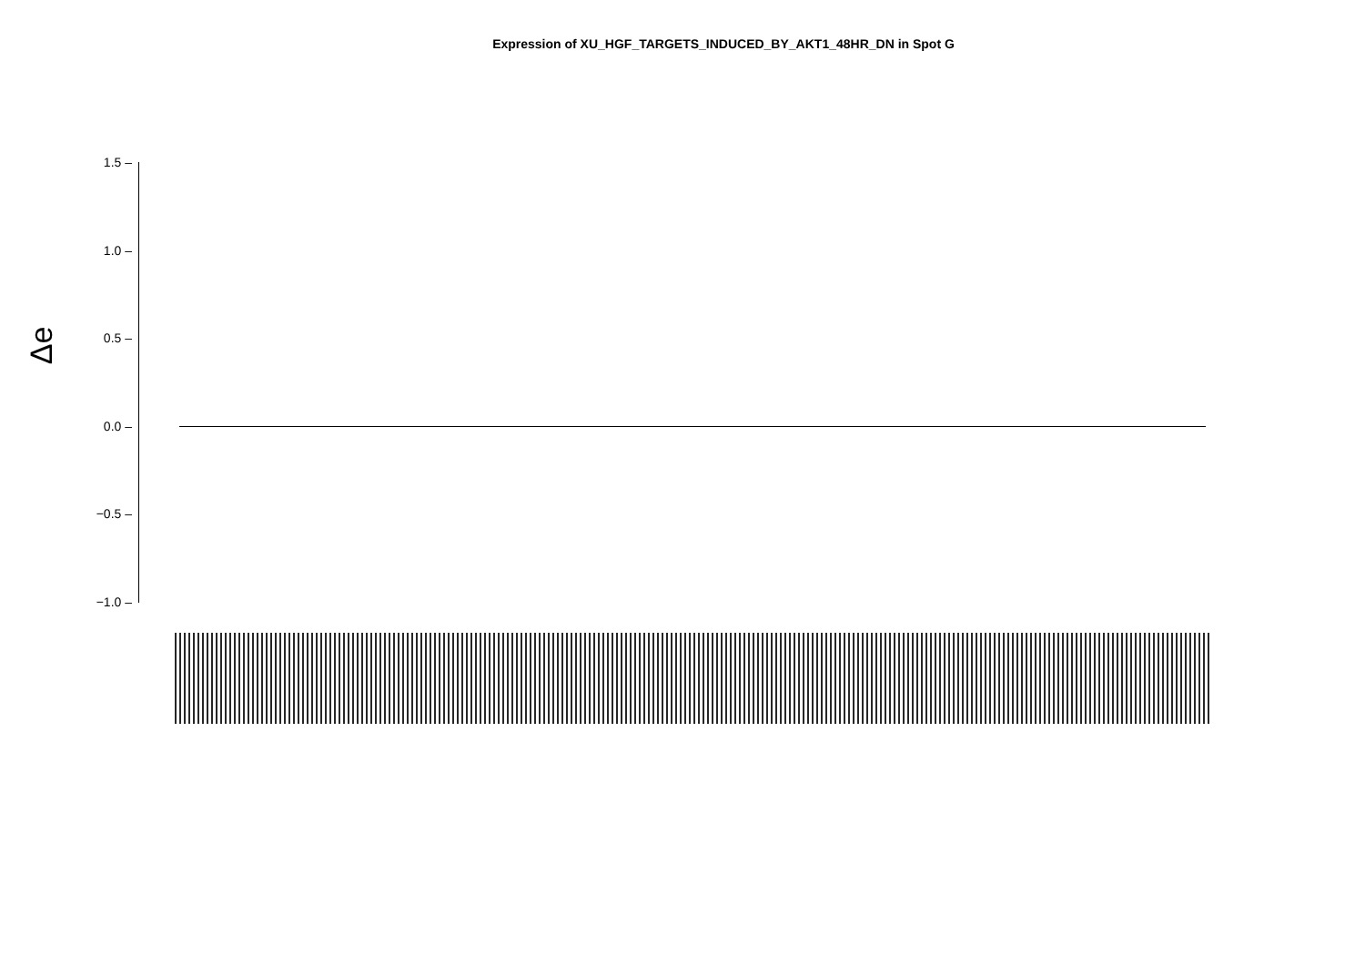Expression of XU_HGF_TARGETS_INDUCED_BY_AKT1_48HR_DN in Spot G
Δe
1.5 –
1.0 –
0.5 –
0.0 –
−0.5 –
−1.0 –